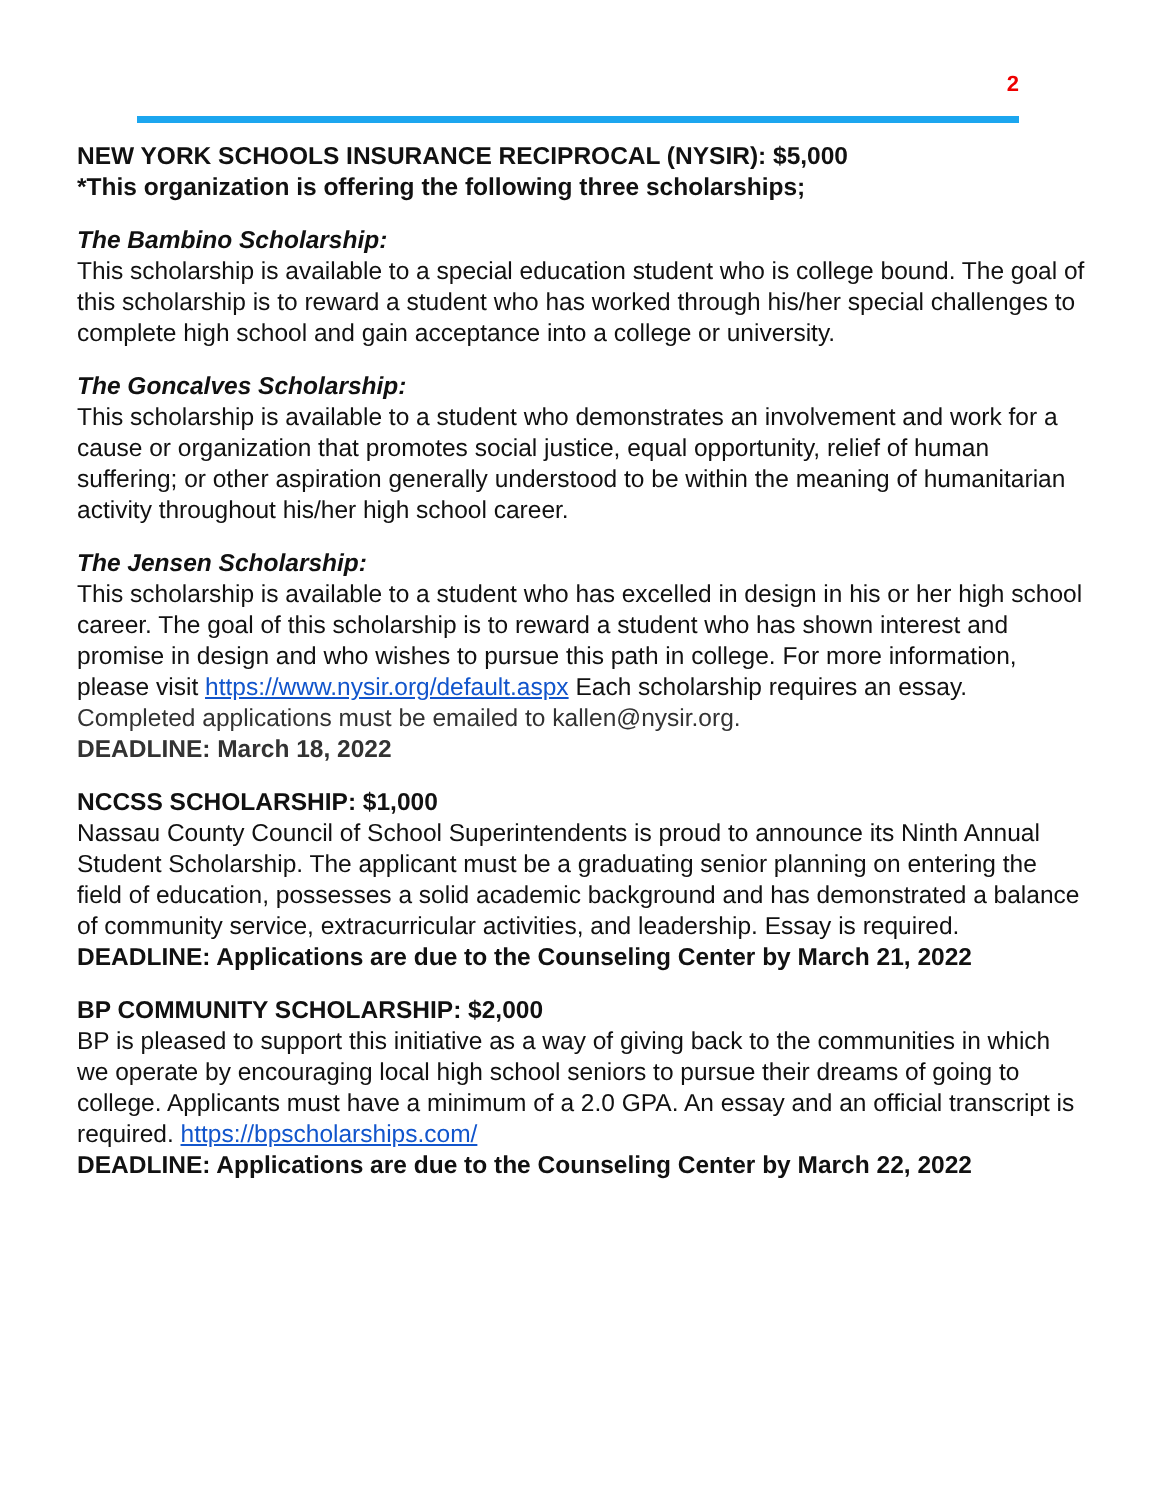2
NEW YORK SCHOOLS INSURANCE RECIPROCAL (NYSIR): $5,000
*This organization is offering the following three scholarships;
The Bambino Scholarship:
This scholarship is available to a special education student who is college bound. The goal of this scholarship is to reward a student who has worked through his/her special challenges to complete high school and gain acceptance into a college or university.
The Goncalves Scholarship:
This scholarship is available to a student who demonstrates an involvement and work for a cause or organization that promotes social justice, equal opportunity, relief of human suffering; or other aspiration generally understood to be within the meaning of humanitarian activity throughout his/her high school career.
The Jensen Scholarship:
This scholarship is available to a student who has excelled in design in his or her high school career. The goal of this scholarship is to reward a student who has shown interest and promise in design and who wishes to pursue this path in college. For more information, please visit https://www.nysir.org/default.aspx Each scholarship requires an essay. Completed applications must be emailed to kallen@nysir.org.
DEADLINE: March 18, 2022
NCCSS SCHOLARSHIP: $1,000
Nassau County Council of School Superintendents is proud to announce its Ninth Annual Student Scholarship. The applicant must be a graduating senior planning on entering the field of education, possesses a solid academic background and has demonstrated a balance of community service, extracurricular activities, and leadership. Essay is required.
DEADLINE: Applications are due to the Counseling Center by March 21, 2022
BP COMMUNITY SCHOLARSHIP: $2,000
BP is pleased to support this initiative as a way of giving back to the communities in which we operate by encouraging local high school seniors to pursue their dreams of going to college. Applicants must have a minimum of a 2.0 GPA. An essay and an official transcript is required. https://bpscholarships.com/
DEADLINE: Applications are due to the Counseling Center by March 22, 2022